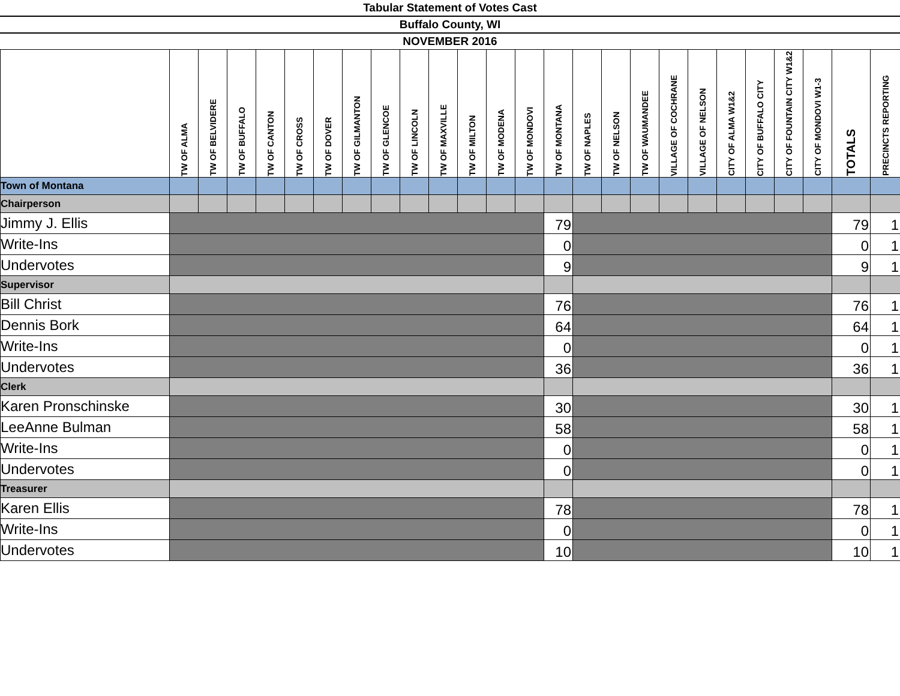Tabular Statement of Votes Cast
Buffalo County, WI
NOVEMBER 2016
| | TW OF ALMA | TW OF BELVIDERE | TW OF BUFFALO | TW OF CANTON | TW OF CROSS | TW OF DOVER | TW OF GILMANTON | TW OF GLENCOE | TW OF LINCOLN | TW OF MAXVILLE | TW OF MILTON | TW OF MODENA | TW OF MONDOVI | TW OF MONTANA | TW OF NAPLES | TW OF NELSON | TW OF WAUMANDEE | VILLAGE OF COCHRANE | VILLAGE OF NELSON | CITY OF ALMA W1&2 | CITY OF BUFFALO CITY | CITY OF FOUNTAIN CITY W1&2 | CITY OF MONDOVI W1-3 | TOTALS | PRECINCTS REPORTING |
| --- | --- | --- | --- | --- | --- | --- | --- | --- | --- | --- | --- | --- | --- | --- | --- | --- | --- | --- | --- | --- | --- | --- | --- | --- | --- |
| Town of Montana | | | | | | | | | | | | | | | | | | | | | | | | | |
| Chairperson | | | | | | | | | | | | | | | | | | | | | | | | | |
| Jimmy J. Ellis | | | | | | | | | | | | | | 79 | | | | | | | | | | 79 | 1 |
| Write-Ins | | | | | | | | | | | | | | 0 | | | | | | | | | | 0 | 1 |
| Undervotes | | | | | | | | | | | | | | 9 | | | | | | | | | | 9 | 1 |
| Supervisor | | | | | | | | | | | | | | | | | | | | | | | | | |
| Bill Christ | | | | | | | | | | | | | | 76 | | | | | | | | | | 76 | 1 |
| Dennis Bork | | | | | | | | | | | | | | 64 | | | | | | | | | | 64 | 1 |
| Write-Ins | | | | | | | | | | | | | | 0 | | | | | | | | | | 0 | 1 |
| Undervotes | | | | | | | | | | | | | | 36 | | | | | | | | | | 36 | 1 |
| Clerk | | | | | | | | | | | | | | | | | | | | | | | | | |
| Karen Pronschinske | | | | | | | | | | | | | | 30 | | | | | | | | | | 30 | 1 |
| LeeAnne Bulman | | | | | | | | | | | | | | 58 | | | | | | | | | | 58 | 1 |
| Write-Ins | | | | | | | | | | | | | | 0 | | | | | | | | | | 0 | 1 |
| Undervotes | | | | | | | | | | | | | | 0 | | | | | | | | | | 0 | 1 |
| Treasurer | | | | | | | | | | | | | | | | | | | | | | | | | |
| Karen Ellis | | | | | | | | | | | | | | 78 | | | | | | | | | | 78 | 1 |
| Write-Ins | | | | | | | | | | | | | | 0 | | | | | | | | | | 0 | 1 |
| Undervotes | | | | | | | | | | | | | | 10 | | | | | | | | | | 10 | 1 |